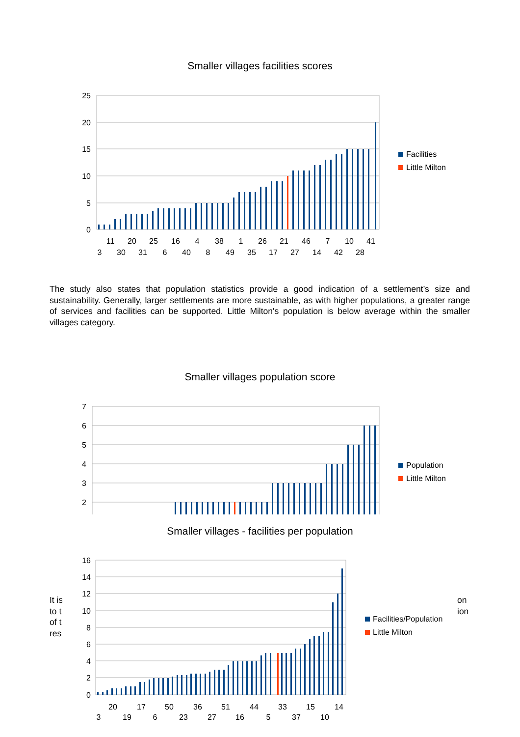Smaller villages facilities scores
25
20
15
10
5
0
11
20
25
16
4
38
1
26
21
46
7
10
41
3
30
31
6
40
8
49
35
17
27
14
42
28
Facilities
Little Milton
The study also states that population statistics provide a good indication of a settlement’s size and sustainability. Generally, larger settlements are more sustainable, as with higher populations, a greater range of services and facilities can be supported. Little Milton's population is below average within the smaller villages category.
Smaller villages population score
7
6
5
4
3
2
Population
Little Milton
Smaller villages - facilities per population
It is
to t
of t
res
on
ion
16
14
12
10
8
6
4
2
0
20
17
50
36
51
44
33
15
14
3
19
6
23
27
16
5
37
10
Facilities/Population
Little Milton